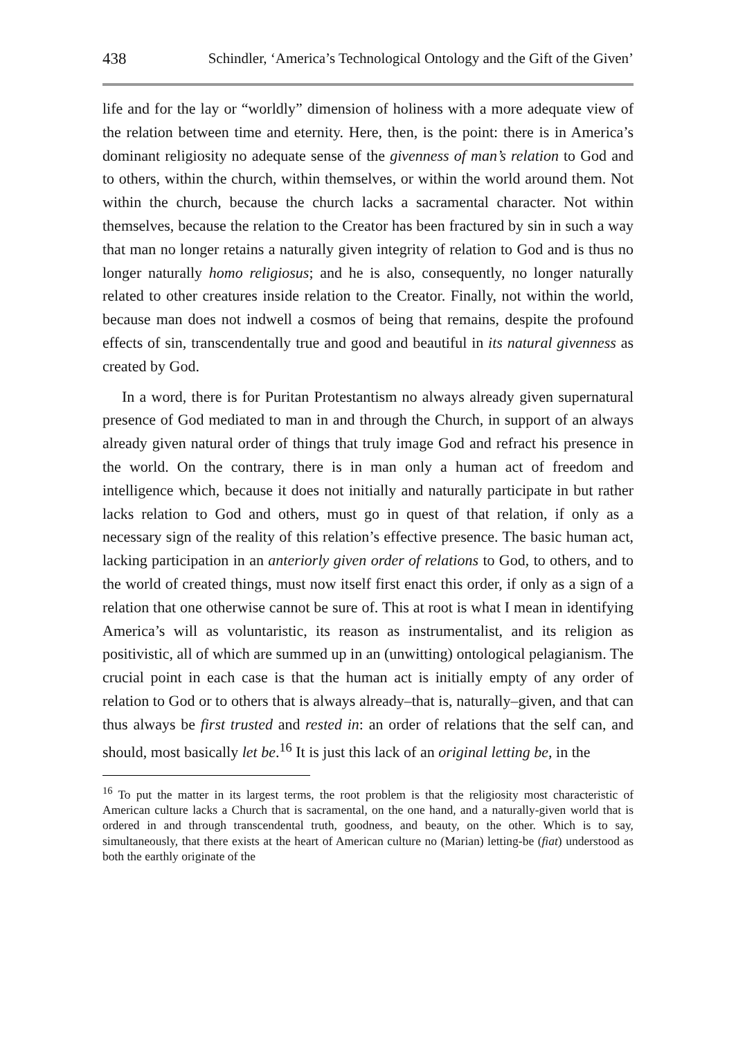438 Schindler, ‘America’s Technological Ontology and the Gift of the Given’
life and for the lay or “worldly” dimension of holiness with a more adequate view of the relation between time and eternity. Here, then, is the point: there is in America’s dominant religiosity no adequate sense of the givenness of man’s relation to God and to others, within the church, within themselves, or within the world around them. Not within the church, because the church lacks a sacramental character. Not within themselves, because the relation to the Creator has been fractured by sin in such a way that man no longer retains a naturally given integrity of relation to God and is thus no longer naturally homo religiosus; and he is also, consequently, no longer naturally related to other creatures inside relation to the Creator. Finally, not within the world, because man does not indwell a cosmos of being that remains, despite the profound effects of sin, transcendentally true and good and beautiful in its natural givenness as created by God.
In a word, there is for Puritan Protestantism no always already given supernatural presence of God mediated to man in and through the Church, in support of an always already given natural order of things that truly image God and refract his presence in the world. On the contrary, there is in man only a human act of freedom and intelligence which, because it does not initially and naturally participate in but rather lacks relation to God and others, must go in quest of that relation, if only as a necessary sign of the reality of this relation’s effective presence. The basic human act, lacking participation in an anteriorly given order of relations to God, to others, and to the world of created things, must now itself first enact this order, if only as a sign of a relation that one otherwise cannot be sure of. This at root is what I mean in identifying America’s will as voluntaristic, its reason as instrumentalist, and its religion as positivistic, all of which are summed up in an (unwitting) ontological pelagianism. The crucial point in each case is that the human act is initially empty of any order of relation to God or to others that is always already–that is, naturally–given, and that can thus always be first trusted and rested in: an order of relations that the self can, and should, most basically let be.<sup>16</sup> It is just this lack of an original letting be, in the
<sup>16</sup> To put the matter in its largest terms, the root problem is that the religiosity most characteristic of American culture lacks a Church that is sacramental, on the one hand, and a naturally-given world that is ordered in and through transcendental truth, goodness, and beauty, on the other. Which is to say, simultaneously, that there exists at the heart of American culture no (Marian) letting-be (fiat) understood as both the earthly originate of the